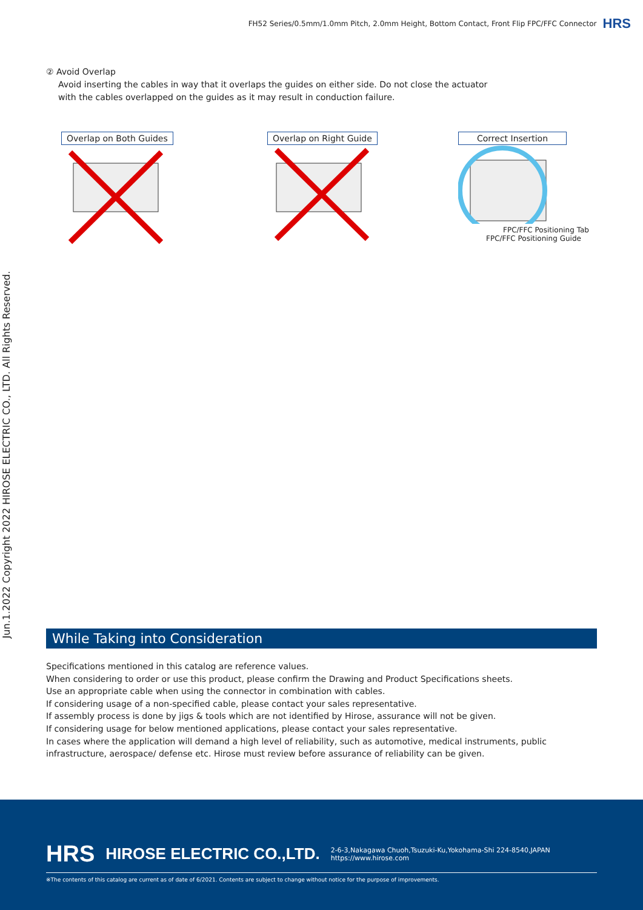FH52 Series/0.5mm/1.0mm Pitch, 2.0mm Height, Bottom Contact, Front Flip FPC/FFC Connector HRS
Jun.1.2022 Copyright 2022 HIROSE ELECTRIC CO., LTD. All Rights Reserved.
② Avoid Overlap
Avoid inserting the cables in way that it overlaps the guides on either side. Do not close the actuator
with the cables overlapped on the guides as it may result in conduction failure.
Overlap on Both Guides Overlap on Right Guide Correct Insertion
FPC/FFC Positioning Tab
FPC/FFC Positioning Guide
While Taking into Consideration
Specifications mentioned in this catalog are reference values.
When considering to order or use this product, please confirm the Drawing and Product Specifications sheets.
Use an appropriate cable when using the connector in combination with cables.
If considering usage of a non-specified cable, please contact your sales representative.
If assembly process is done by jigs & tools which are not identified by Hirose, assurance will not be given.
If considering usage for below mentioned applications, please contact your sales representative.
In cases where the application will demand a high level of reliability, such as automotive, medical instruments, public infrastructure, aerospace/ defense etc. Hirose must review before assurance of reliability can be given.
HRS HIROSE ELECTRIC CO.,LTD.
2-6-3,Nakagawa Chuoh,Tsuzuki-Ku,Yokohama-Shi 224-8540,JAPAN
https://www.hirose.com
※The contents of this catalog are current as of date of 6/2021. Contents are subject to change without notice for the purpose of improvements.